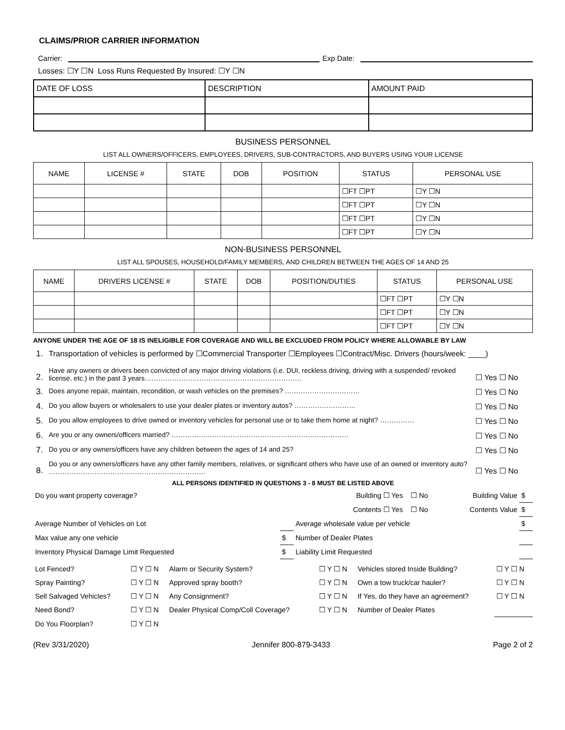CLAIMS/PRIOR CARRIER INFORMATION
Carrier:
Exp Date:
Losses: ☐Y ☐N Loss Runs Requested By Insured: ☐Y ☐N
| DATE OF LOSS | DESCRIPTION | AMOUNT PAID |
BUSINESS PERSONNEL
LIST ALL OWNERS/OFFICERS, EMPLOYEES, DRIVERS, SUB-CONTRACTORS, AND BUYERS USING YOUR LICENSE
| NAME | LICENSE # | STATE | DOB | POSITION | STATUS | PERSONAL USE |
| --- | --- | --- | --- | --- | --- | --- |
| | | | | | ☐FT ☐PT | ☐Y ☐N |
| | | | | | ☐FT ☐PT | ☐Y ☐N |
| | | | | | ☐FT ☐PT | ☐Y ☐N |
| | | | | | ☐FT ☐PT | ☐Y ☐N |
NON-BUSINESS PERSONNEL
LIST ALL SPOUSES, HOUSEHOLD/FAMILY MEMBERS, AND CHILDREN BETWEEN THE AGES OF 14 AND 25
| NAME | DRIVERS LICENSE # | STATE | DOB | POSITION/DUTIES | STATUS | PERSONAL USE |
| --- | --- | --- | --- | --- | --- | --- |
| | | | | | ☐FT ☐PT | ☐Y ☐N |
| | | | | | ☐FT ☐PT | ☐Y ☐N |
| | | | | | ☐FT ☐PT | ☐Y ☐N |
ANYONE UNDER THE AGE OF 18 IS INELIGIBLE FOR COVERAGE AND WILL BE EXCLUDED FROM POLICY WHERE ALLOWABLE BY LAW
1. Transportation of vehicles is performed by ☐Commercial Transporter ☐Employees ☐Contract/Misc. Drivers (hours/week: ____)
2. Have any owners or drivers been convicted of any major driving violations (i.e. DUI, reckless driving, driving with a suspended/ revoked license, etc.) in the past 3 years…………………………………………………………… ☐ Yes ☐ No
3. Does anyone repair, maintain, recondition, or wash vehicles on the premises? …………………………… ☐ Yes ☐ No
4. Do you allow buyers or wholesalers to use your dealer plates or inventory autos? ……………………… ☐ Yes ☐ No
5. Do you allow employees to drive owned or inventory vehicles for personal use or to take them home at night? …………… ☐ Yes ☐ No
6. Are you or any owners/officers married? …………………………………………………………………… ☐ Yes ☐ No
7. Do you or any owners/officers have any children between the ages of 14 and 25? ☐ Yes ☐ No
8. Do you or any owners/officers have any other family members, relatives, or significant others who have use of an owned or inventory auto? …………………………………………………………… ☐ Yes ☐ No
ALL PERSONS IDENTIFIED IN QUESTIONS 3 - 8 MUST BE LISTED ABOVE
| Do you want property coverage? | | Building ☐ Yes ☐ No | Building Value | $ |
| | | Contents ☐ Yes ☐ No | Contents Value | $ |
| Average Number of Vehicles on Lot | | Average wholesale value per vehicle | | $ |
| Max value any one vehicle | $ | Number of Dealer Plates | | |
| Inventory Physical Damage Limit Requested | $ | Liability Limit Requested | | |
| Lot Fenced? | ☐ Y ☐ N | Alarm or Security System? | ☐ Y ☐ N | Vehicles stored Inside Building? | ☐ Y ☐ N |
| Spray Painting? | ☐ Y ☐ N | Approved spray booth? | ☐ Y ☐ N | Own a tow truck/car hauler? | ☐ Y ☐ N |
| Sell Salvaged Vehicles? | ☐ Y ☐ N | Any Consignment? | ☐ Y ☐ N | If Yes, do they have an agreement? | ☐ Y ☐ N |
| Need Bond? | ☐ Y ☐ N | Dealer Physical Comp/Coll Coverage? | ☐ Y ☐ N | Number of Dealer Plates | |
| Do You Floorplan? | ☐ Y ☐ N | | | | |
(Rev 3/31/2020) Jennifer 800-879-3433 Page 2 of 2